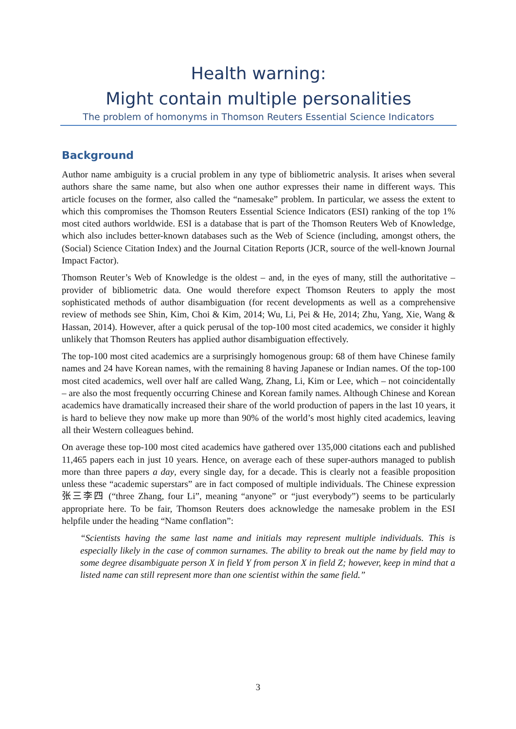Health warning:
Might contain multiple personalities
The problem of homonyms in Thomson Reuters Essential Science Indicators
Background
Author name ambiguity is a crucial problem in any type of bibliometric analysis. It arises when several authors share the same name, but also when one author expresses their name in different ways. This article focuses on the former, also called the “namesake” problem. In particular, we assess the extent to which this compromises the Thomson Reuters Essential Science Indicators (ESI) ranking of the top 1% most cited authors worldwide. ESI is a database that is part of the Thomson Reuters Web of Knowledge, which also includes better-known databases such as the Web of Science (including, amongst others, the (Social) Science Citation Index) and the Journal Citation Reports (JCR, source of the well-known Journal Impact Factor).
Thomson Reuter’s Web of Knowledge is the oldest – and, in the eyes of many, still the authoritative – provider of bibliometric data. One would therefore expect Thomson Reuters to apply the most sophisticated methods of author disambiguation (for recent developments as well as a comprehensive review of methods see Shin, Kim, Choi & Kim, 2014; Wu, Li, Pei & He, 2014; Zhu, Yang, Xie, Wang & Hassan, 2014). However, after a quick perusal of the top-100 most cited academics, we consider it highly unlikely that Thomson Reuters has applied author disambiguation effectively.
The top-100 most cited academics are a surprisingly homogenous group: 68 of them have Chinese family names and 24 have Korean names, with the remaining 8 having Japanese or Indian names. Of the top-100 most cited academics, well over half are called Wang, Zhang, Li, Kim or Lee, which – not coincidentally – are also the most frequently occurring Chinese and Korean family names. Although Chinese and Korean academics have dramatically increased their share of the world production of papers in the last 10 years, it is hard to believe they now make up more than 90% of the world’s most highly cited academics, leaving all their Western colleagues behind.
On average these top-100 most cited academics have gathered over 135,000 citations each and published 11,465 papers each in just 10 years. Hence, on average each of these super-authors managed to publish more than three papers a day, every single day, for a decade. This is clearly not a feasible proposition unless these “academic superstars” are in fact composed of multiple individuals. The Chinese expression 张三李四 (“three Zhang, four Li”, meaning “anyone” or “just everybody”) seems to be particularly appropriate here. To be fair, Thomson Reuters does acknowledge the namesake problem in the ESI helpfile under the heading “Name conflation”:
“Scientists having the same last name and initials may represent multiple individuals. This is especially likely in the case of common surnames. The ability to break out the name by field may to some degree disambiguate person X in field Y from person X in field Z; however, keep in mind that a listed name can still represent more than one scientist within the same field.”
3